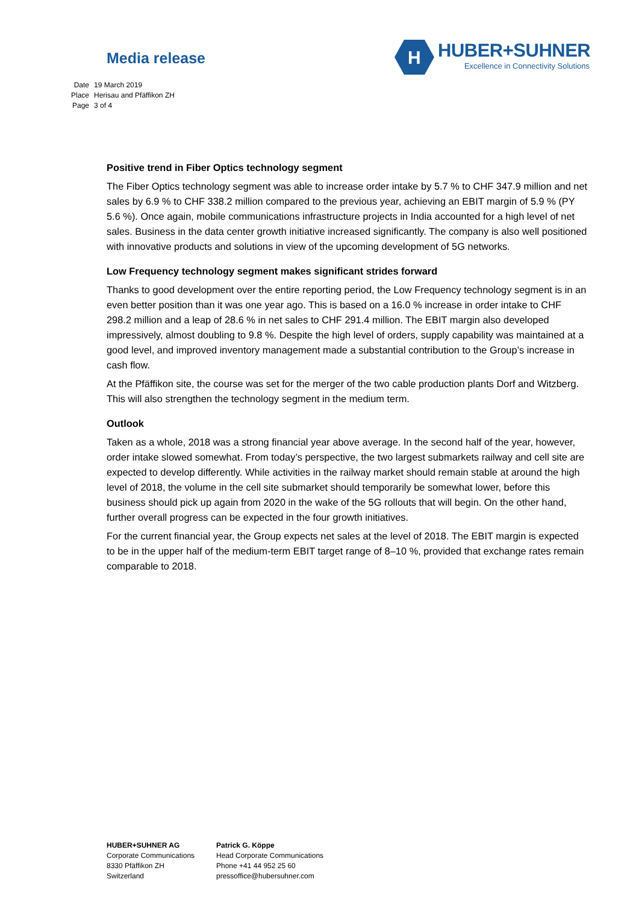Media release
H
HUBER+SUHNER
Excellence in Connectivity Solutions
| Date | 19 March 2019 |
| Place | Herisau and Pfäffikon ZH |
| Page | 3 of 4 |
Positive trend in Fiber Optics technology segment
The Fiber Optics technology segment was able to increase order intake by 5.7 % to CHF 347.9 million and net sales by 6.9 % to CHF 338.2 million compared to the previous year, achieving an EBIT margin of 5.9 % (PY 5.6 %). Once again, mobile communications infrastructure projects in India accounted for a high level of net sales. Business in the data center growth initiative increased significantly. The company is also well positioned with innovative products and solutions in view of the upcoming development of 5G networks.
Low Frequency technology segment makes significant strides forward
Thanks to good development over the entire reporting period, the Low Frequency technology segment is in an even better position than it was one year ago. This is based on a 16.0 % increase in order intake to CHF 298.2 million and a leap of 28.6 % in net sales to CHF 291.4 million. The EBIT margin also developed impressively, almost doubling to 9.8 %. Despite the high level of orders, supply capability was maintained at a good level, and improved inventory management made a substantial contribution to the Group’s increase in cash flow.
At the Pfäffikon site, the course was set for the merger of the two cable production plants Dorf and Witzberg. This will also strengthen the technology segment in the medium term.
Outlook
Taken as a whole, 2018 was a strong financial year above average. In the second half of the year, however, order intake slowed somewhat. From today’s perspective, the two largest submarkets railway and cell site are expected to develop differently. While activities in the railway market should remain stable at around the high level of 2018, the volume in the cell site submarket should temporarily be somewhat lower, before this business should pick up again from 2020 in the wake of the 5G rollouts that will begin. On the other hand, further overall progress can be expected in the four growth initiatives.
For the current financial year, the Group expects net sales at the level of 2018. The EBIT margin is expected to be in the upper half of the medium-term EBIT target range of 8–10 %, provided that exchange rates remain comparable to 2018.
HUBER+SUHNER AG
Corporate Communications
8330 Pfäffikon ZH
Switzerland
Patrick G. Köppe
Head Corporate Communications
Phone +41 44 952 25 60
pressoffice@hubersuhner.com